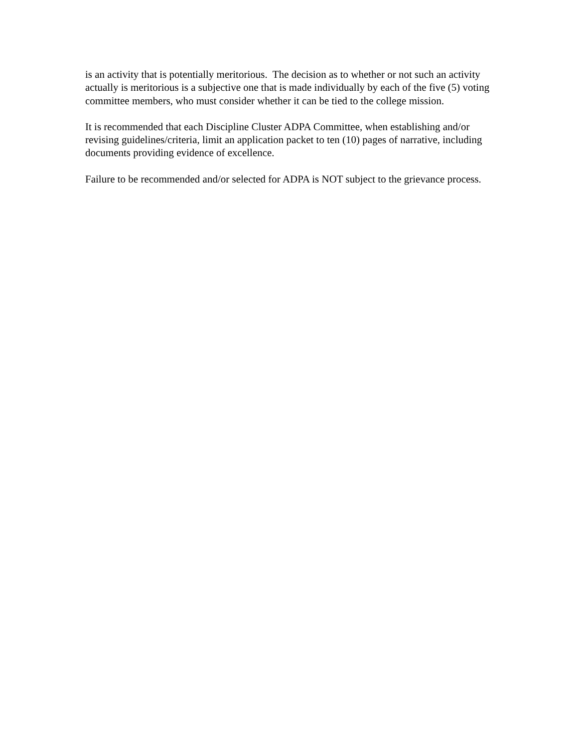is an activity that is potentially meritorious. The decision as to whether or not such an activity actually is meritorious is a subjective one that is made individually by each of the five (5) voting committee members, who must consider whether it can be tied to the college mission.
It is recommended that each Discipline Cluster ADPA Committee, when establishing and/or revising guidelines/criteria, limit an application packet to ten (10) pages of narrative, including documents providing evidence of excellence.
Failure to be recommended and/or selected for ADPA is NOT subject to the grievance process.